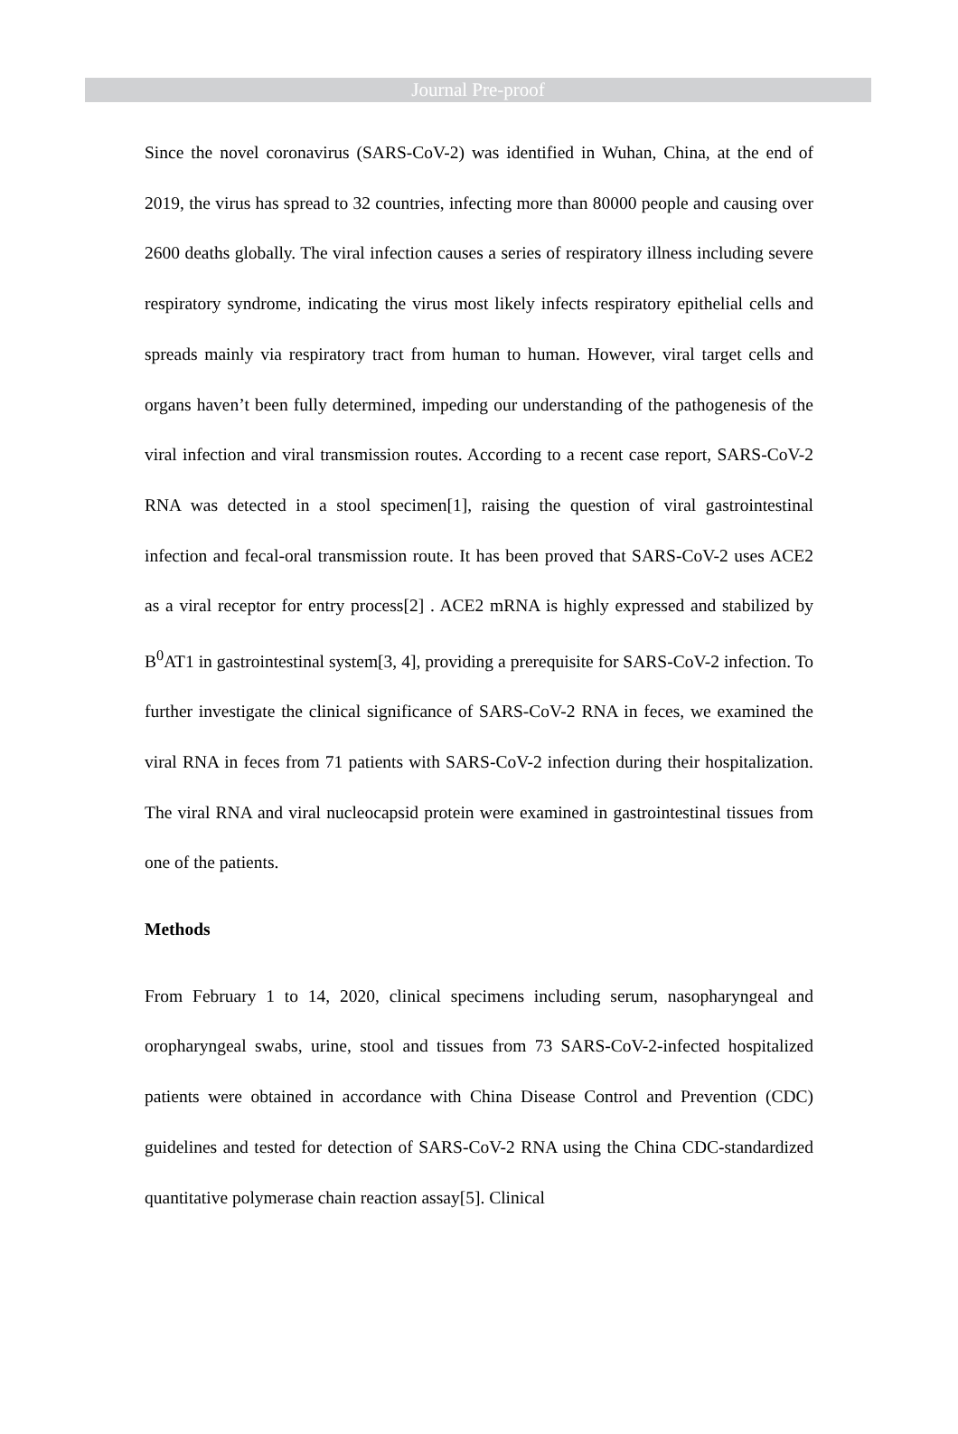Journal Pre-proof
Since the novel coronavirus (SARS-CoV-2) was identified in Wuhan, China, at the end of 2019, the virus has spread to 32 countries, infecting more than 80000 people and causing over 2600 deaths globally. The viral infection causes a series of respiratory illness including severe respiratory syndrome, indicating the virus most likely infects respiratory epithelial cells and spreads mainly via respiratory tract from human to human. However, viral target cells and organs haven’t been fully determined, impeding our understanding of the pathogenesis of the viral infection and viral transmission routes. According to a recent case report, SARS-CoV-2 RNA was detected in a stool specimen[1], raising the question of viral gastrointestinal infection and fecal-oral transmission route. It has been proved that SARS-CoV-2 uses ACE2 as a viral receptor for entry process[2] . ACE2 mRNA is highly expressed and stabilized by B<sup>0</sup>AT1 in gastrointestinal system[3, 4], providing a prerequisite for SARS-CoV-2 infection. To further investigate the clinical significance of SARS-CoV-2 RNA in feces, we examined the viral RNA in feces from 71 patients with SARS-CoV-2 infection during their hospitalization. The viral RNA and viral nucleocapsid protein were examined in gastrointestinal tissues from one of the patients.
Methods
From February 1 to 14, 2020, clinical specimens including serum, nasopharyngeal and oropharyngeal swabs, urine, stool and tissues from 73 SARS-CoV-2-infected hospitalized patients were obtained in accordance with China Disease Control and Prevention (CDC) guidelines and tested for detection of SARS-CoV-2 RNA using the China CDC-standardized quantitative polymerase chain reaction assay[5]. Clinical